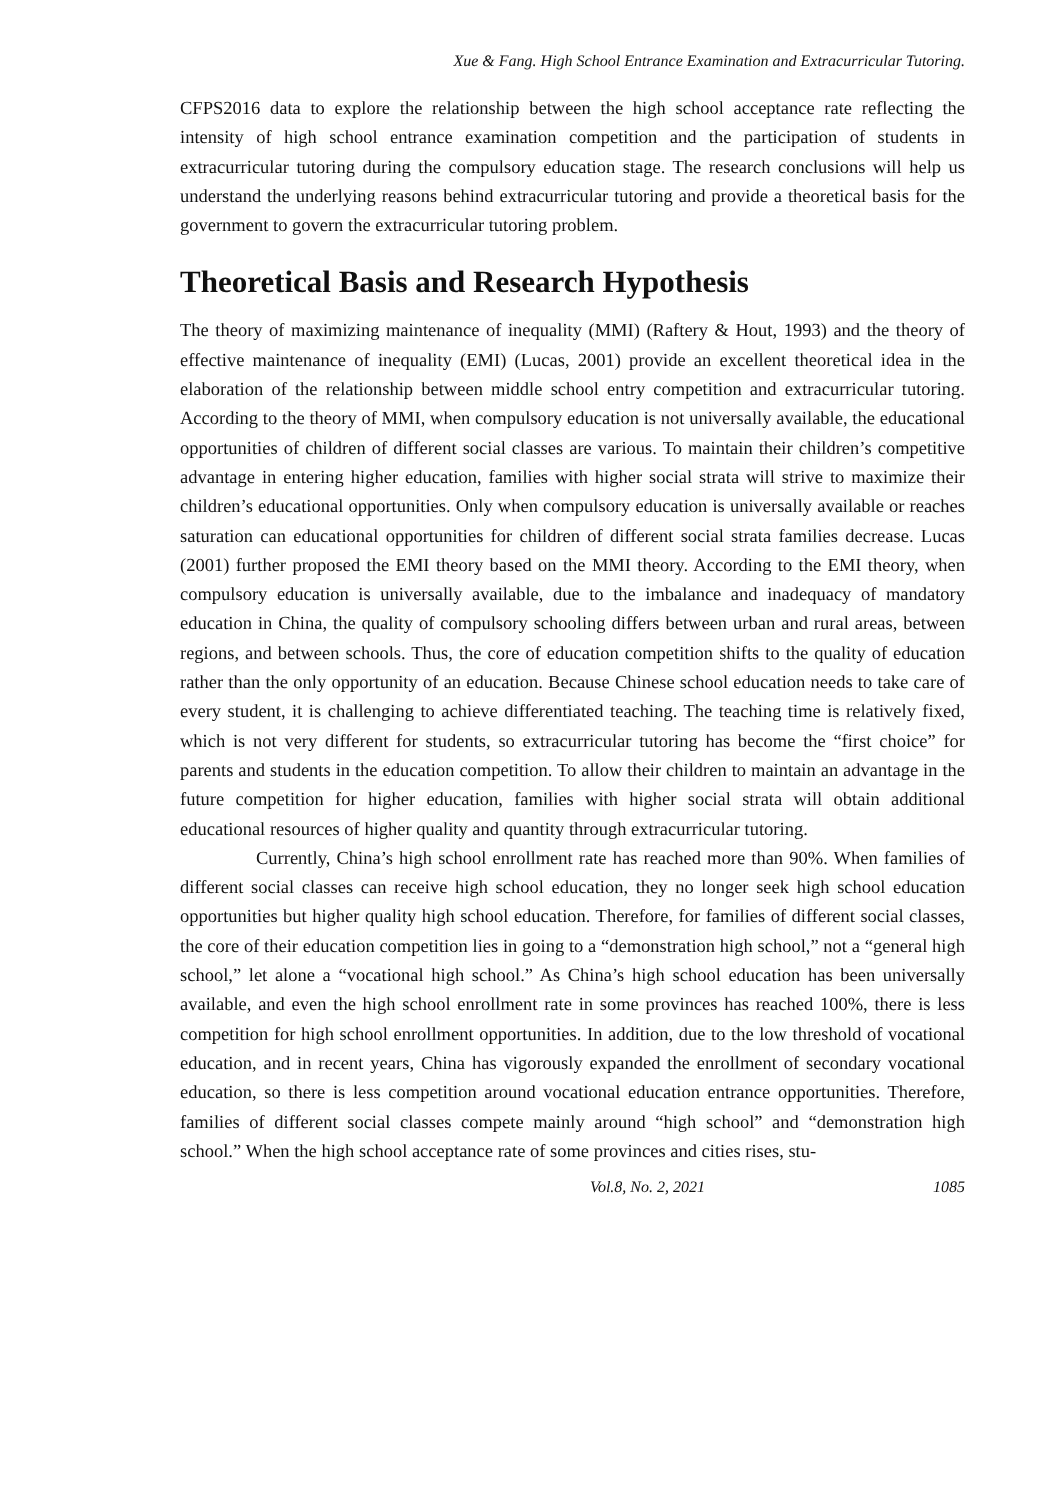Xue & Fang. High School Entrance Examination and Extracurricular Tutoring.
CFPS2016 data to explore the relationship between the high school acceptance rate reflecting the intensity of high school entrance examination competition and the participation of students in extracurricular tutoring during the compulsory education stage. The research conclusions will help us understand the underlying reasons behind extracurricular tutoring and provide a theoretical basis for the government to govern the extracurricular tutoring problem.
Theoretical Basis and Research Hypothesis
The theory of maximizing maintenance of inequality (MMI) (Raftery & Hout, 1993) and the theory of effective maintenance of inequality (EMI) (Lucas, 2001) provide an excellent theoretical idea in the elaboration of the relationship between middle school entry competition and extracurricular tutoring. According to the theory of MMI, when compulsory education is not universally available, the educational opportunities of children of different social classes are various. To maintain their children’s competitive advantage in entering higher education, families with higher social strata will strive to maximize their children’s educational opportunities. Only when compulsory education is universally available or reaches saturation can educational opportunities for children of different social strata families decrease. Lucas (2001) further proposed the EMI theory based on the MMI theory. According to the EMI theory, when compulsory education is universally available, due to the imbalance and inadequacy of mandatory education in China, the quality of compulsory schooling differs between urban and rural areas, between regions, and between schools. Thus, the core of education competition shifts to the quality of education rather than the only opportunity of an education. Because Chinese school education needs to take care of every student, it is challenging to achieve differentiated teaching. The teaching time is relatively fixed, which is not very different for students, so extracurricular tutoring has become the “first choice” for parents and students in the education competition. To allow their children to maintain an advantage in the future competition for higher education, families with higher social strata will obtain additional educational resources of higher quality and quantity through extracurricular tutoring.
Currently, China’s high school enrollment rate has reached more than 90%. When families of different social classes can receive high school education, they no longer seek high school education opportunities but higher quality high school education. Therefore, for families of different social classes, the core of their education competition lies in going to a “demonstration high school,” not a “general high school,” let alone a “vocational high school.” As China’s high school education has been universally available, and even the high school enrollment rate in some provinces has reached 100%, there is less competition for high school enrollment opportunities. In addition, due to the low threshold of vocational education, and in recent years, China has vigorously expanded the enrollment of secondary vocational education, so there is less competition around vocational education entrance opportunities. Therefore, families of different social classes compete mainly around “high school” and “demonstration high school.” When the high school acceptance rate of some provinces and cities rises, stu-
Vol.8, No. 2, 2021 1085